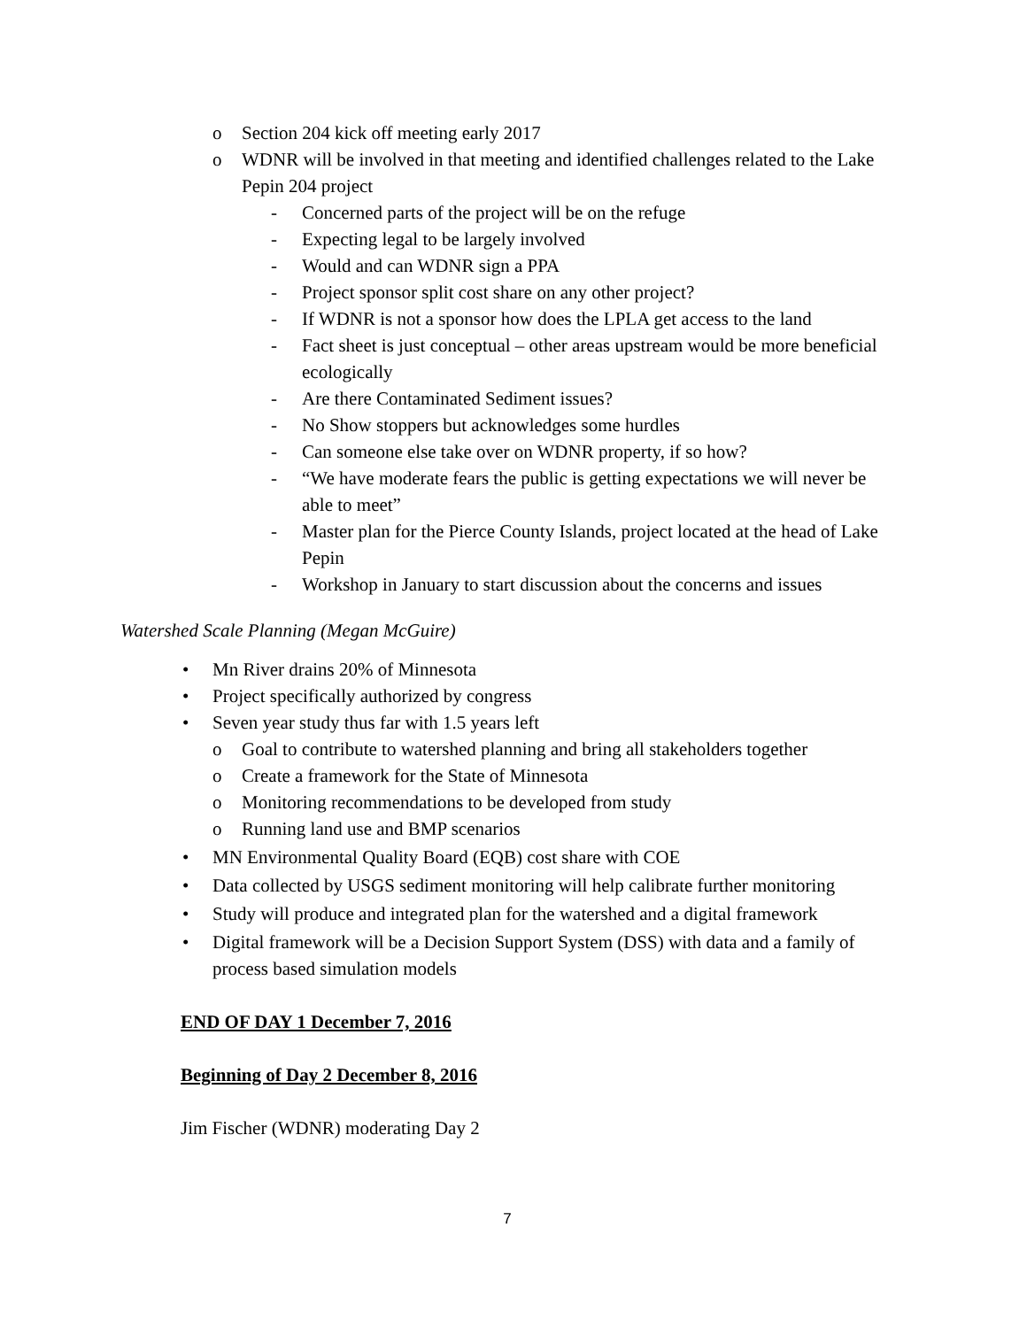o Section 204 kick off meeting early 2017
o WDNR will be involved in that meeting and identified challenges related to the Lake Pepin 204 project
- Concerned parts of the project will be on the refuge
- Expecting legal to be largely involved
- Would and can WDNR sign a PPA
- Project sponsor split cost share on any other project?
- If WDNR is not a sponsor how does the LPLA get access to the land
- Fact sheet is just conceptual – other areas upstream would be more beneficial ecologically
- Are there Contaminated Sediment issues?
- No Show stoppers but acknowledges some hurdles
- Can someone else take over on WDNR property, if so how?
- “We have moderate fears the public is getting expectations we will never be able to meet”
- Master plan for the Pierce County Islands, project located at the head of Lake Pepin
- Workshop in January to start discussion about the concerns and issues
Watershed Scale Planning (Megan McGuire)
• Mn River drains 20% of Minnesota
• Project specifically authorized by congress
• Seven year study thus far with 1.5 years left
o Goal to contribute to watershed planning and bring all stakeholders together
o Create a framework for the State of Minnesota
o Monitoring recommendations to be developed from study
o Running land use and BMP scenarios
• MN Environmental Quality Board (EQB) cost share with COE
• Data collected by USGS sediment monitoring will help calibrate further monitoring
• Study will produce and integrated plan for the watershed and a digital framework
• Digital framework will be a Decision Support System (DSS) with data and a family of process based simulation models
END OF DAY 1 December 7, 2016
Beginning of Day 2 December 8, 2016
Jim Fischer (WDNR) moderating Day 2
7